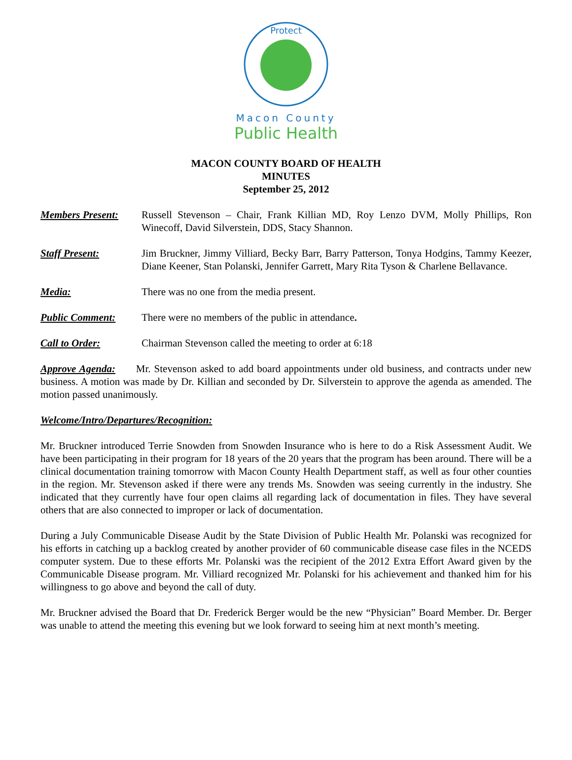Protect
Macon County
Public Health
MACON COUNTY BOARD OF HEALTH
MINUTES
September 25, 2012
Members Present: Russell Stevenson – Chair, Frank Killian MD, Roy Lenzo DVM, Molly Phillips, Ron Winecoff, David Silverstein, DDS, Stacy Shannon.
Staff Present: Jim Bruckner, Jimmy Villiard, Becky Barr, Barry Patterson, Tonya Hodgins, Tammy Keezer, Diane Keener, Stan Polanski, Jennifer Garrett, Mary Rita Tyson & Charlene Bellavance.
Media: There was no one from the media present.
Public Comment: There were no members of the public in attendance.
Call to Order: Chairman Stevenson called the meeting to order at 6:18
Approve Agenda: Mr. Stevenson asked to add board appointments under old business, and contracts under new business. A motion was made by Dr. Killian and seconded by Dr. Silverstein to approve the agenda as amended. The motion passed unanimously.
Welcome/Intro/Departures/Recognition:
Mr. Bruckner introduced Terrie Snowden from Snowden Insurance who is here to do a Risk Assessment Audit. We have been participating in their program for 18 years of the 20 years that the program has been around. There will be a clinical documentation training tomorrow with Macon County Health Department staff, as well as four other counties in the region. Mr. Stevenson asked if there were any trends Ms. Snowden was seeing currently in the industry. She indicated that they currently have four open claims all regarding lack of documentation in files. They have several others that are also connected to improper or lack of documentation.
During a July Communicable Disease Audit by the State Division of Public Health Mr. Polanski was recognized for his efforts in catching up a backlog created by another provider of 60 communicable disease case files in the NCEDS computer system. Due to these efforts Mr. Polanski was the recipient of the 2012 Extra Effort Award given by the Communicable Disease program. Mr. Villiard recognized Mr. Polanski for his achievement and thanked him for his willingness to go above and beyond the call of duty.
Mr. Bruckner advised the Board that Dr. Frederick Berger would be the new “Physician” Board Member. Dr. Berger was unable to attend the meeting this evening but we look forward to seeing him at next month’s meeting.